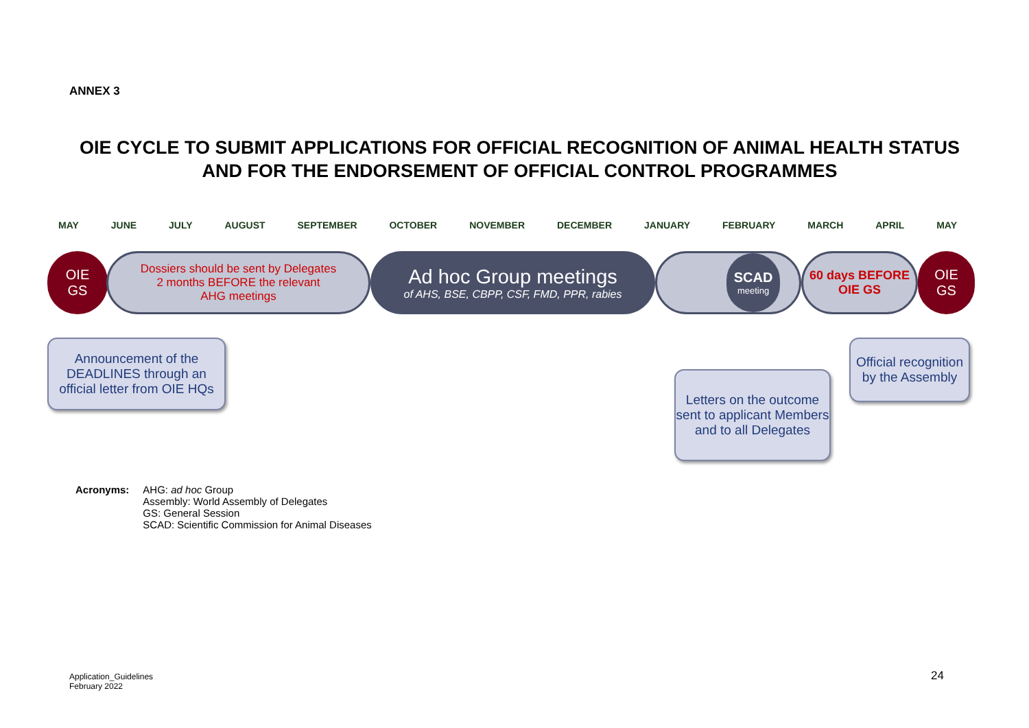ANNEX 3
OIE CYCLE TO SUBMIT APPLICATIONS FOR OFFICIAL RECOGNITION OF ANIMAL HEALTH STATUS AND FOR THE ENDORSEMENT OF OFFICIAL CONTROL PROGRAMMES
MAY JUNE JULY AUGUST SEPTEMBER OCTOBER NOVEMBER DECEMBER JANUARY FEBRUARY MARCH APRIL MAY
OIE
GS
Dossiers should be sent by Delegates
2 months BEFORE the relevant
AHG meetings
Ad hoc Group meetings
of AHS, BSE, CBPP, CSF, FMD, PPR, rabies
SCAD
meeting
60 days BEFORE
OIE GS
OIE
GS
Announcement of the DEADLINES through an official letter from OIE HQs
Letters on the outcome sent to applicant Members and to all Delegates
Official recognition by the Assembly
Acronyms: AHG: ad hoc Group
Assembly: World Assembly of Delegates
GS: General Session
SCAD: Scientific Commission for Animal Diseases
Application_Guidelines
February 2022
24